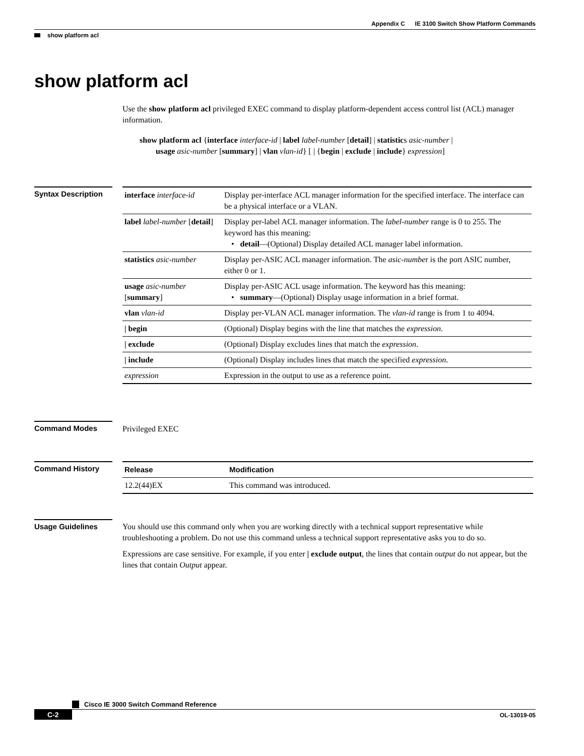Appendix C IE 3100 Switch Show Platform Commands
show platform acl
show platform acl
Use the show platform acl privileged EXEC command to display platform-dependent access control list (ACL) manager information.
show platform acl {interface interface-id | label label-number [detail] | statistics asic-number |
usage asic-number [summary] | vlan vlan-id} [ | {begin | exclude | include} expression]
Syntax Description
| interface interface-id | Display per-interface ACL manager information for the specified interface. The interface can be a physical interface or a VLAN. |
| label label-number [ detail ] | Display per-label ACL manager information. The label-number range is 0 to 255. The keyword has this meaning: • detail —(Optional) Display detailed ACL manager label information. |
| statistics asic-number | Display per-ASIC ACL manager information. The asic-numbe r is the port ASIC number, either 0 or 1. |
| usage asic-number [ summary ] | Display per-ASIC ACL usage information. The keyword has this meaning: • summary —(Optional) Display usage information in a brief format. |
| vlan vlan-id | Display per-VLAN ACL manager information. The vlan-id range is from 1 to 4094. |
| / begin | (Optional) Display begins with the line that matches the expression . |
| / exclude | (Optional) Display excludes lines that match the expression . |
| / include | (Optional) Display includes lines that match the specified expression . |
| expression | Expression in the output to use as a reference point. |
Command Modes
Privileged EXEC
Command History
| Release | Modification |
| --- | --- |
| 12.2(44)EX | This command was introduced. |
Usage Guidelines
You should use this command only when you are working directly with a technical support representative while troubleshooting a problem. Do not use this command unless a technical support representative asks you to do so.
Expressions are case sensitive. For example, if you enter | exclude output, the lines that contain output do not appear, but the lines that contain Output appear.
Cisco IE 3000 Switch Command Reference
C-2 OL-13019-05